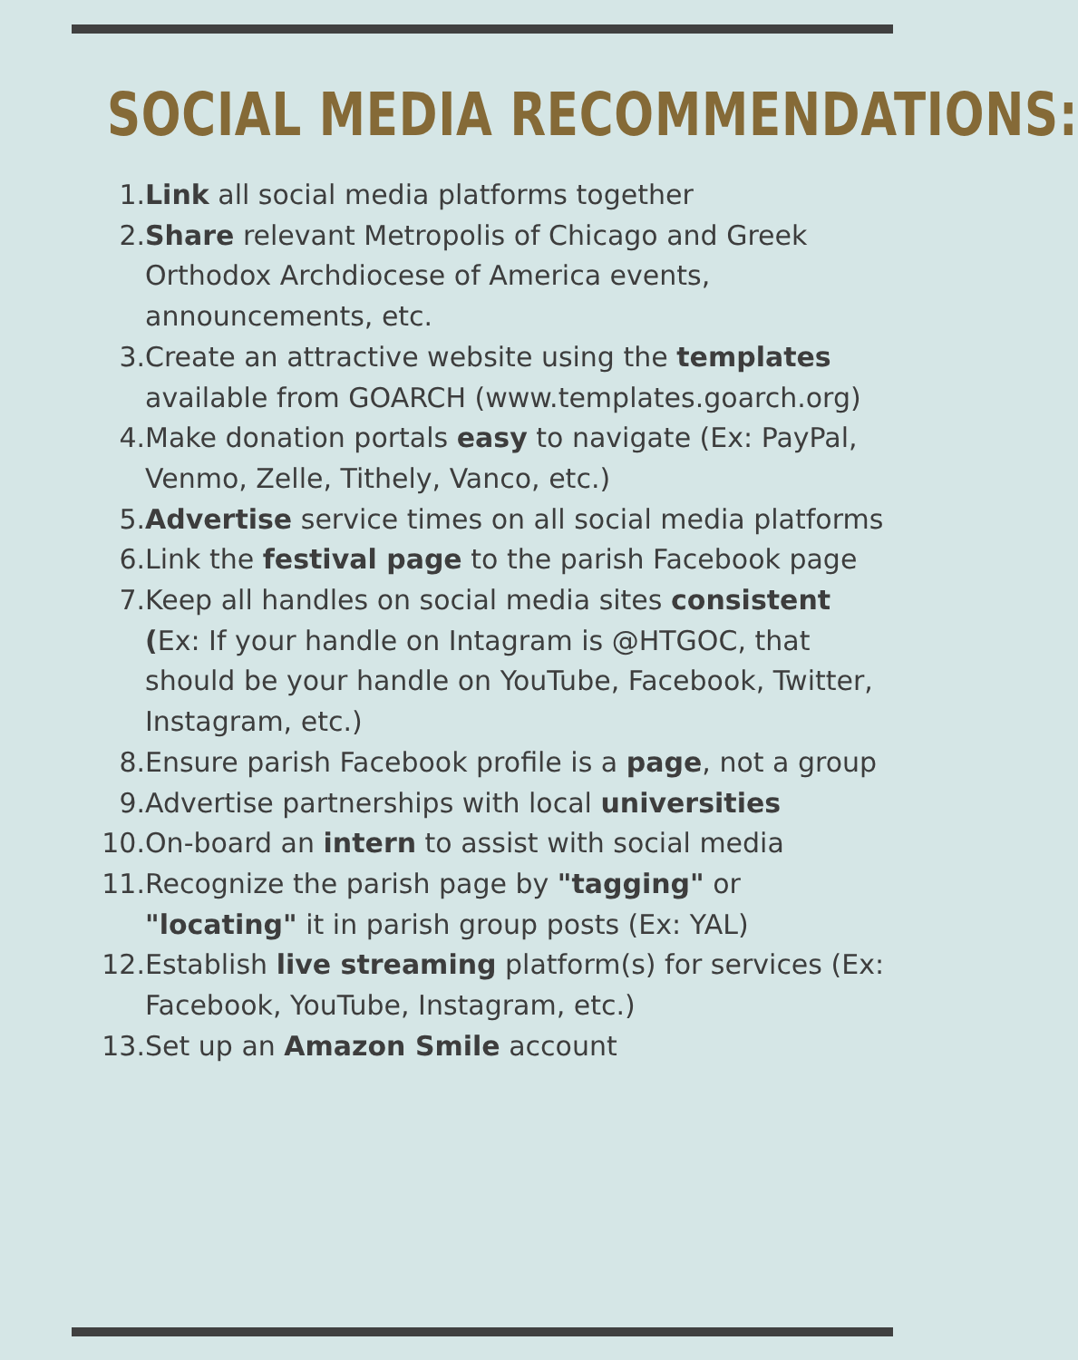SOCIAL MEDIA RECOMMENDATIONS:
1. Link all social media platforms together
2. Share relevant Metropolis of Chicago and Greek Orthodox Archdiocese of America events, announcements, etc.
3. Create an attractive website using the templates available from GOARCH (www.templates.goarch.org)
4. Make donation portals easy to navigate (Ex: PayPal, Venmo, Zelle, Tithely, Vanco, etc.)
5. Advertise service times on all social media platforms
6. Link the festival page to the parish Facebook page
7. Keep all handles on social media sites consistent (Ex: If your handle on Intagram is @HTGOC, that should be your handle on YouTube, Facebook, Twitter, Instagram, etc.)
8. Ensure parish Facebook profile is a page, not a group
9. Advertise partnerships with local universities
10. On-board an intern to assist with social media
11. Recognize the parish page by "tagging" or "locating" it in parish group posts (Ex: YAL)
12. Establish live streaming platform(s) for services (Ex: Facebook, YouTube, Instagram, etc.)
13. Set up an Amazon Smile account